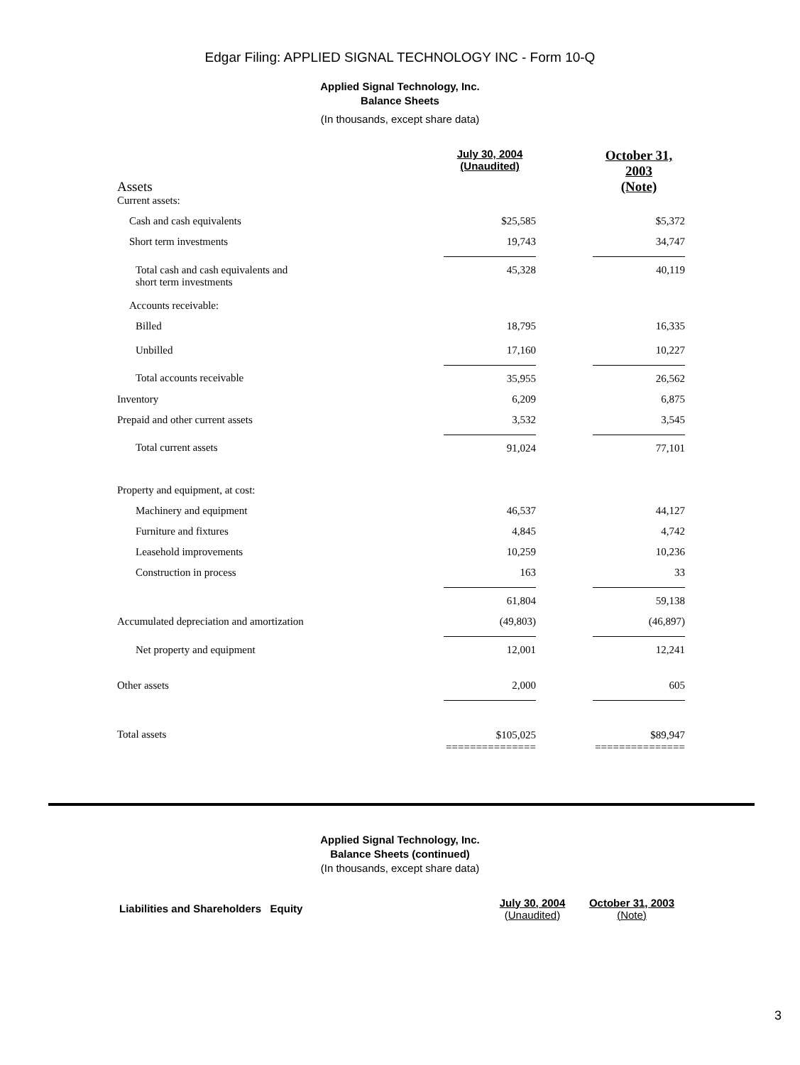Edgar Filing: APPLIED SIGNAL TECHNOLOGY INC - Form 10-Q
Applied Signal Technology, Inc.
Balance Sheets
(In thousands, except share data)
| Assets | July 30, 2004 (Unaudited) | | October 31, 2003 (Note) |
| Current assets: | | | |
| Cash and cash equivalents | $25,585 | | $5,372 |
| Short term investments | 19,743 | | 34,747 |
| Total cash and cash equivalents and short term investments | 45,328 | | 40,119 |
| Accounts receivable: | | | |
| Billed | 18,795 | | 16,335 |
| Unbilled | 17,160 | | 10,227 |
| Total accounts receivable | 35,955 | | 26,562 |
| Inventory | 6,209 | | 6,875 |
| Prepaid and other current assets | 3,532 | | 3,545 |
| Total current assets | 91,024 | | 77,101 |
| Property and equipment, at cost: | | | |
| Machinery and equipment | 46,537 | | 44,127 |
| Furniture and fixtures | 4,845 | | 4,742 |
| Leasehold improvements | 10,259 | | 10,236 |
| Construction in process | 163 | | 33 |
| | 61,804 | | 59,138 |
| Accumulated depreciation and amortization | (49,803) | | (46,897) |
| Net property and equipment | 12,001 | | 12,241 |
| Other assets | 2,000 | | 605 |
| Total assets | $105,025 =============== | | $89,947 =============== |
Applied Signal Technology, Inc.
Balance Sheets (continued)
(In thousands, except share data)
| Liabilities and Shareholders Equity | July 30, 2004 (Unaudited) | October 31, 2003 (Note) |
3